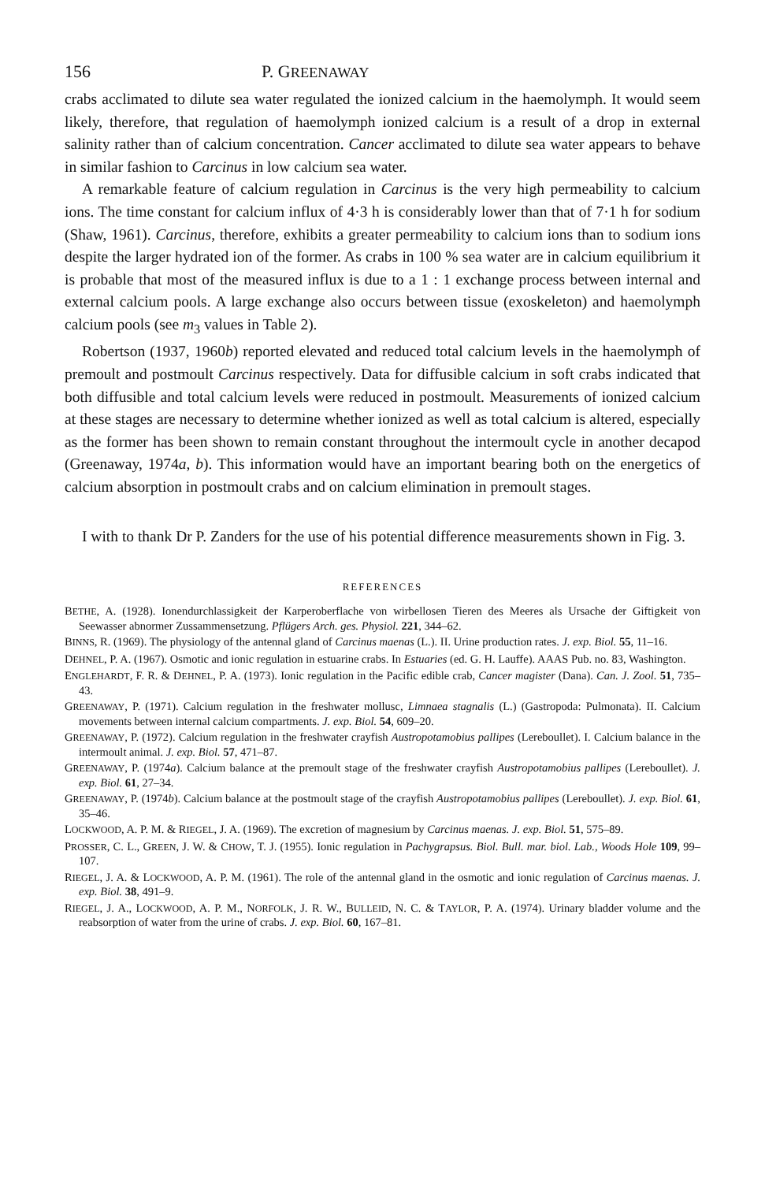156 P. GREENAWAY
crabs acclimated to dilute sea water regulated the ionized calcium in the haemolymph. It would seem likely, therefore, that regulation of haemolymph ionized calcium is a result of a drop in external salinity rather than of calcium concentration. Cancer acclimated to dilute sea water appears to behave in similar fashion to Carcinus in low calcium sea water.
A remarkable feature of calcium regulation in Carcinus is the very high permeability to calcium ions. The time constant for calcium influx of 4·3 h is considerably lower than that of 7·1 h for sodium (Shaw, 1961). Carcinus, therefore, exhibits a greater permeability to calcium ions than to sodium ions despite the larger hydrated ion of the former. As crabs in 100 % sea water are in calcium equilibrium it is probable that most of the measured influx is due to a 1 : 1 exchange process between internal and external calcium pools. A large exchange also occurs between tissue (exoskeleton) and haemolymph calcium pools (see m<sub>3</sub> values in Table 2).
Robertson (1937, 1960b) reported elevated and reduced total calcium levels in the haemolymph of premoult and postmoult Carcinus respectively. Data for diffusible calcium in soft crabs indicated that both diffusible and total calcium levels were reduced in postmoult. Measurements of ionized calcium at these stages are necessary to determine whether ionized as well as total calcium is altered, especially as the former has been shown to remain constant throughout the intermoult cycle in another decapod (Greenaway, 1974a, b). This information would have an important bearing both on the energetics of calcium absorption in postmoult crabs and on calcium elimination in premoult stages.
I with to thank Dr P. Zanders for the use of his potential difference measurements shown in Fig. 3.
REFERENCES
BETHE, A. (1928). Ionendurchlassigkeit der Karperoberflache von wirbellosen Tieren des Meeres als Ursache der Giftigkeit von Seewasser abnormer Zussammensetzung. Pflügers Arch. ges. Physiol. 221, 344–62.
BINNS, R. (1969). The physiology of the antennal gland of Carcinus maenas (L.). II. Urine production rates. J. exp. Biol. 55, 11–16.
DEHNEL, P. A. (1967). Osmotic and ionic regulation in estuarine crabs. In Estuaries (ed. G. H. Lauffe). AAAS Pub. no. 83, Washington.
ENGLEHARDT, F. R. & DEHNEL, P. A. (1973). Ionic regulation in the Pacific edible crab, Cancer magister (Dana). Can. J. Zool. 51, 735–43.
GREENAWAY, P. (1971). Calcium regulation in the freshwater mollusc, Limnaea stagnalis (L.) (Gastropoda: Pulmonata). II. Calcium movements between internal calcium compartments. J. exp. Biol. 54, 609–20.
GREENAWAY, P. (1972). Calcium regulation in the freshwater crayfish Austropotamobius pallipes (Lereboullet). I. Calcium balance in the intermoult animal. J. exp. Biol. 57, 471–87.
GREENAWAY, P. (1974a). Calcium balance at the premoult stage of the freshwater crayfish Austropotamobius pallipes (Lereboullet). J. exp. Biol. 61, 27–34.
GREENAWAY, P. (1974b). Calcium balance at the postmoult stage of the crayfish Austropotamobius pallipes (Lereboullet). J. exp. Biol. 61, 35–46.
LOCKWOOD, A. P. M. & RIEGEL, J. A. (1969). The excretion of magnesium by Carcinus maenas. J. exp. Biol. 51, 575–89.
PROSSER, C. L., GREEN, J. W. & CHOW, T. J. (1955). Ionic regulation in Pachygrapsus. Biol. Bull. mar. biol. Lab., Woods Hole 109, 99–107.
RIEGEL, J. A. & LOCKWOOD, A. P. M. (1961). The role of the antennal gland in the osmotic and ionic regulation of Carcinus maenas. J. exp. Biol. 38, 491–9.
RIEGEL, J. A., LOCKWOOD, A. P. M., NORFOLK, J. R. W., BULLEID, N. C. & TAYLOR, P. A. (1974). Urinary bladder volume and the reabsorption of water from the urine of crabs. J. exp. Biol. 60, 167–81.